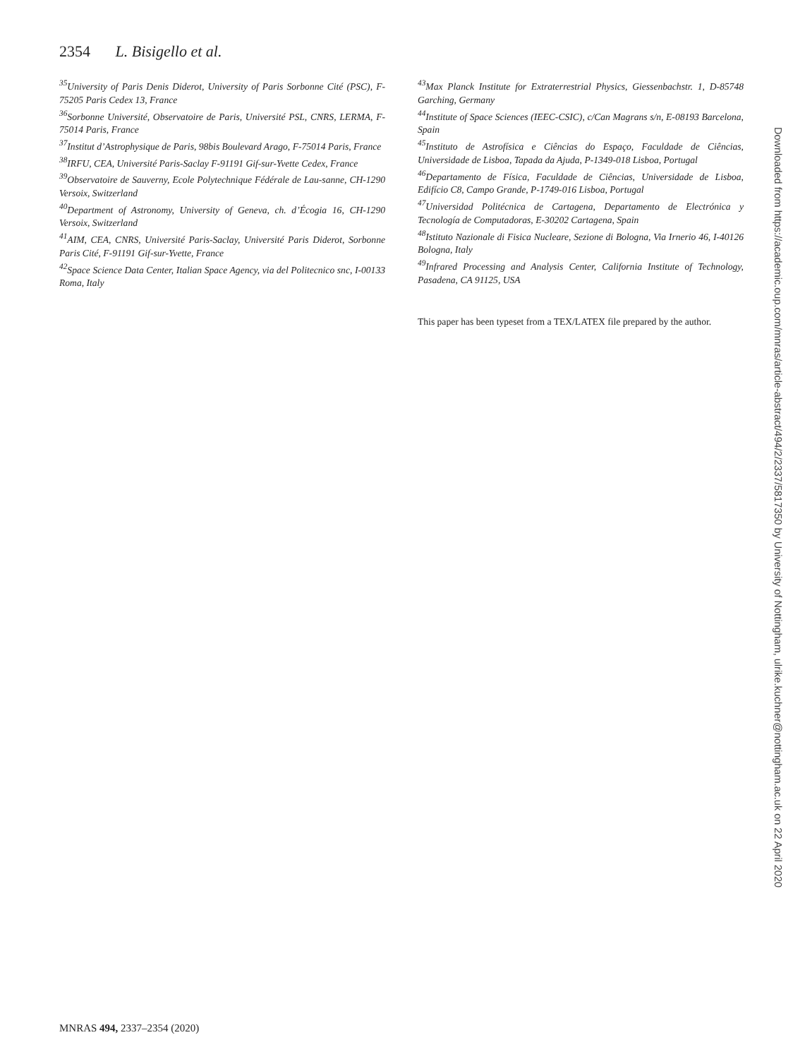2354 L. Bisigello et al.
<sup>35</sup> University of Paris Denis Diderot, University of Paris Sorbonne Cité (PSC), F-75205 Paris Cedex 13, France
<sup>36</sup> Sorbonne Université, Observatoire de Paris, Université PSL, CNRS, LERMA, F-75014 Paris, France
<sup>37</sup> Institut d’Astrophysique de Paris, 98bis Boulevard Arago, F-75014 Paris, France
<sup>38</sup> IRFU, CEA, Université Paris-Saclay F-91191 Gif-sur-Yvette Cedex, France
<sup>39</sup> Observatoire de Sauverny, Ecole Polytechnique Fédérale de Lau-sanne, CH-1290 Versoix, Switzerland
<sup>40</sup> Department of Astronomy, University of Geneva, ch. d’Écogia 16, CH-1290 Versoix, Switzerland
<sup>41</sup> AIM, CEA, CNRS, Université Paris-Saclay, Université Paris Diderot, Sorbonne Paris Cité, F-91191 Gif-sur-Yvette, France
<sup>42</sup> Space Science Data Center, Italian Space Agency, via del Politecnico snc, I-00133 Roma, Italy
<sup>43</sup> Max Planck Institute for Extraterrestrial Physics, Giessenbachstr. 1, D-85748 Garching, Germany
<sup>44</sup> Institute of Space Sciences (IEEC-CSIC), c/Can Magrans s/n, E-08193 Barcelona, Spain
<sup>45</sup> Instituto de Astrofísica e Ciências do Espaço, Faculdade de Ciências, Universidade de Lisboa, Tapada da Ajuda, P-1349-018 Lisboa, Portugal
<sup>46</sup> Departamento de Física, Faculdade de Ciências, Universidade de Lisboa, Edifício C8, Campo Grande, P-1749-016 Lisboa, Portugal
<sup>47</sup> Universidad Politécnica de Cartagena, Departamento de Electrónica y Tecnología de Computadoras, E-30202 Cartagena, Spain
<sup>48</sup> Istituto Nazionale di Fisica Nucleare, Sezione di Bologna, Via Irnerio 46, I-40126 Bologna, Italy
<sup>49</sup> Infrared Processing and Analysis Center, California Institute of Technology, Pasadena, CA 91125, USA
This paper has been typeset from a TEX/LATEX file prepared by the author.
Downloaded from https://academic.oup.com/mnras/article-abstract/494/2/2337/5817350 by University of Nottingham, ulrike.kuchner@nottingham.ac.uk on 22 April 2020
MNRAS 494, 2337–2354 (2020)